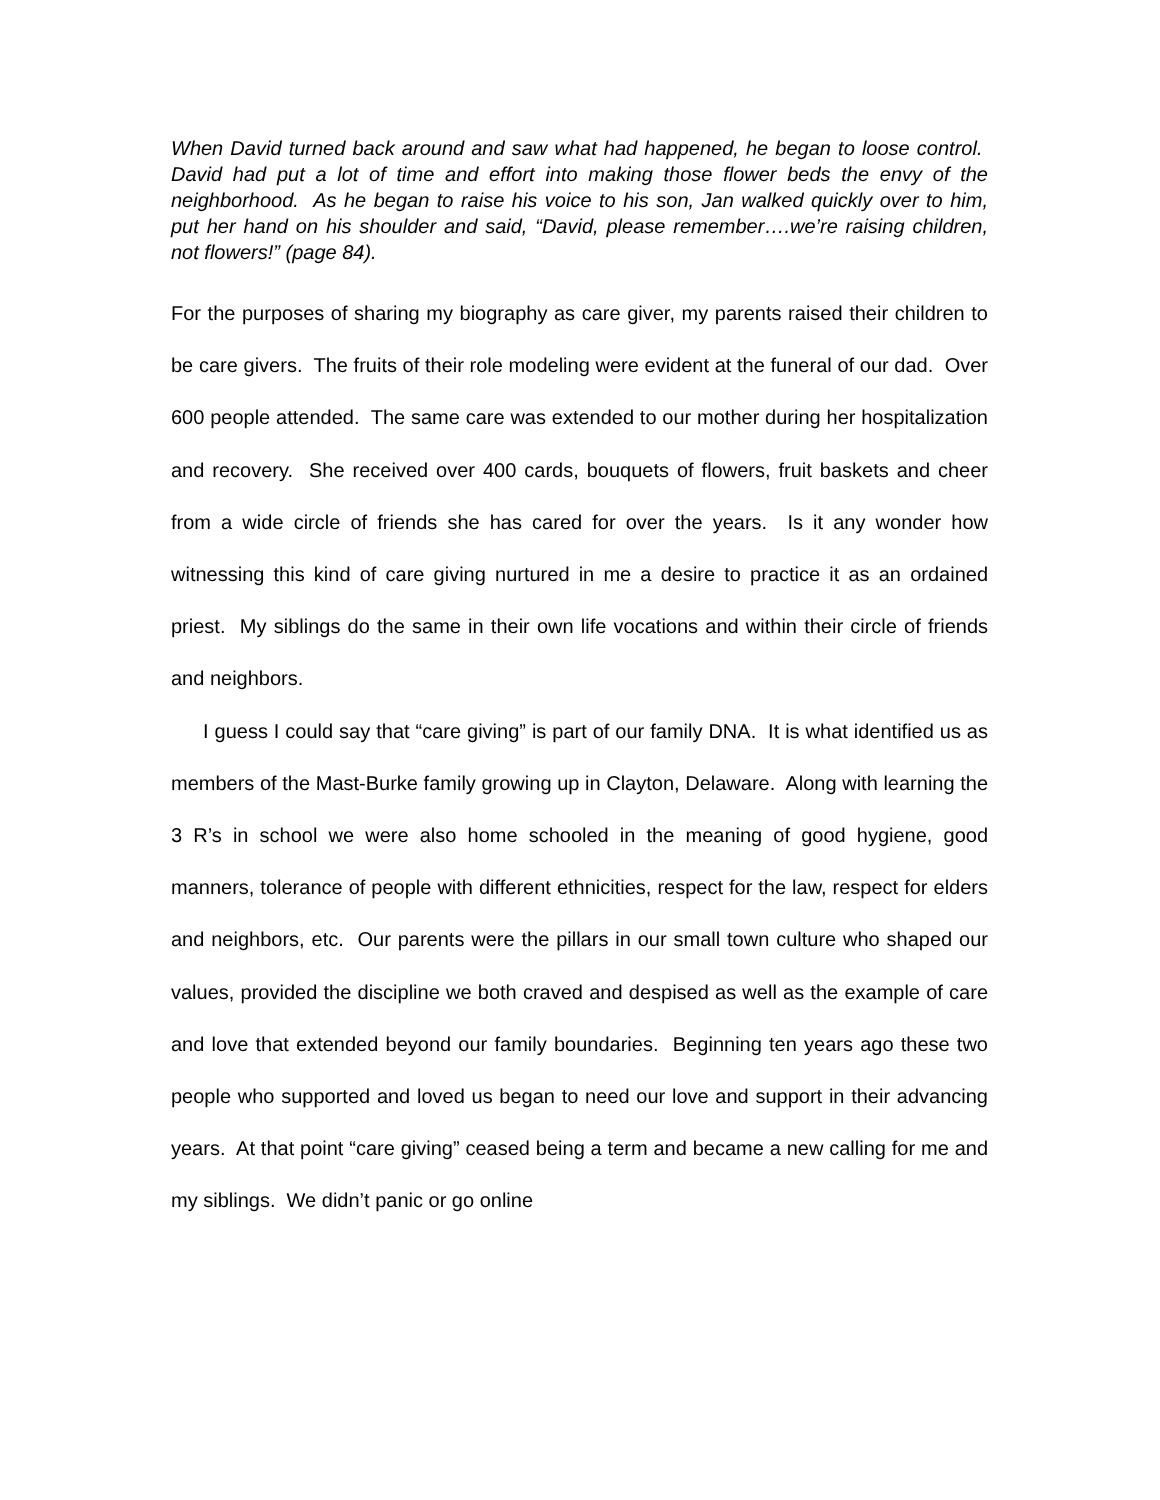When David turned back around and saw what had happened, he began to loose control. David had put a lot of time and effort into making those flower beds the envy of the neighborhood. As he began to raise his voice to his son, Jan walked quickly over to him, put her hand on his shoulder and said, “David, please remember….we’re raising children, not flowers!” (page 84).
For the purposes of sharing my biography as care giver, my parents raised their children to be care givers. The fruits of their role modeling were evident at the funeral of our dad. Over 600 people attended. The same care was extended to our mother during her hospitalization and recovery. She received over 400 cards, bouquets of flowers, fruit baskets and cheer from a wide circle of friends she has cared for over the years. Is it any wonder how witnessing this kind of care giving nurtured in me a desire to practice it as an ordained priest. My siblings do the same in their own life vocations and within their circle of friends and neighbors.
I guess I could say that “care giving” is part of our family DNA. It is what identified us as members of the Mast-Burke family growing up in Clayton, Delaware. Along with learning the 3 R’s in school we were also home schooled in the meaning of good hygiene, good manners, tolerance of people with different ethnicities, respect for the law, respect for elders and neighbors, etc. Our parents were the pillars in our small town culture who shaped our values, provided the discipline we both craved and despised as well as the example of care and love that extended beyond our family boundaries. Beginning ten years ago these two people who supported and loved us began to need our love and support in their advancing years. At that point “care giving” ceased being a term and became a new calling for me and my siblings. We didn’t panic or go online